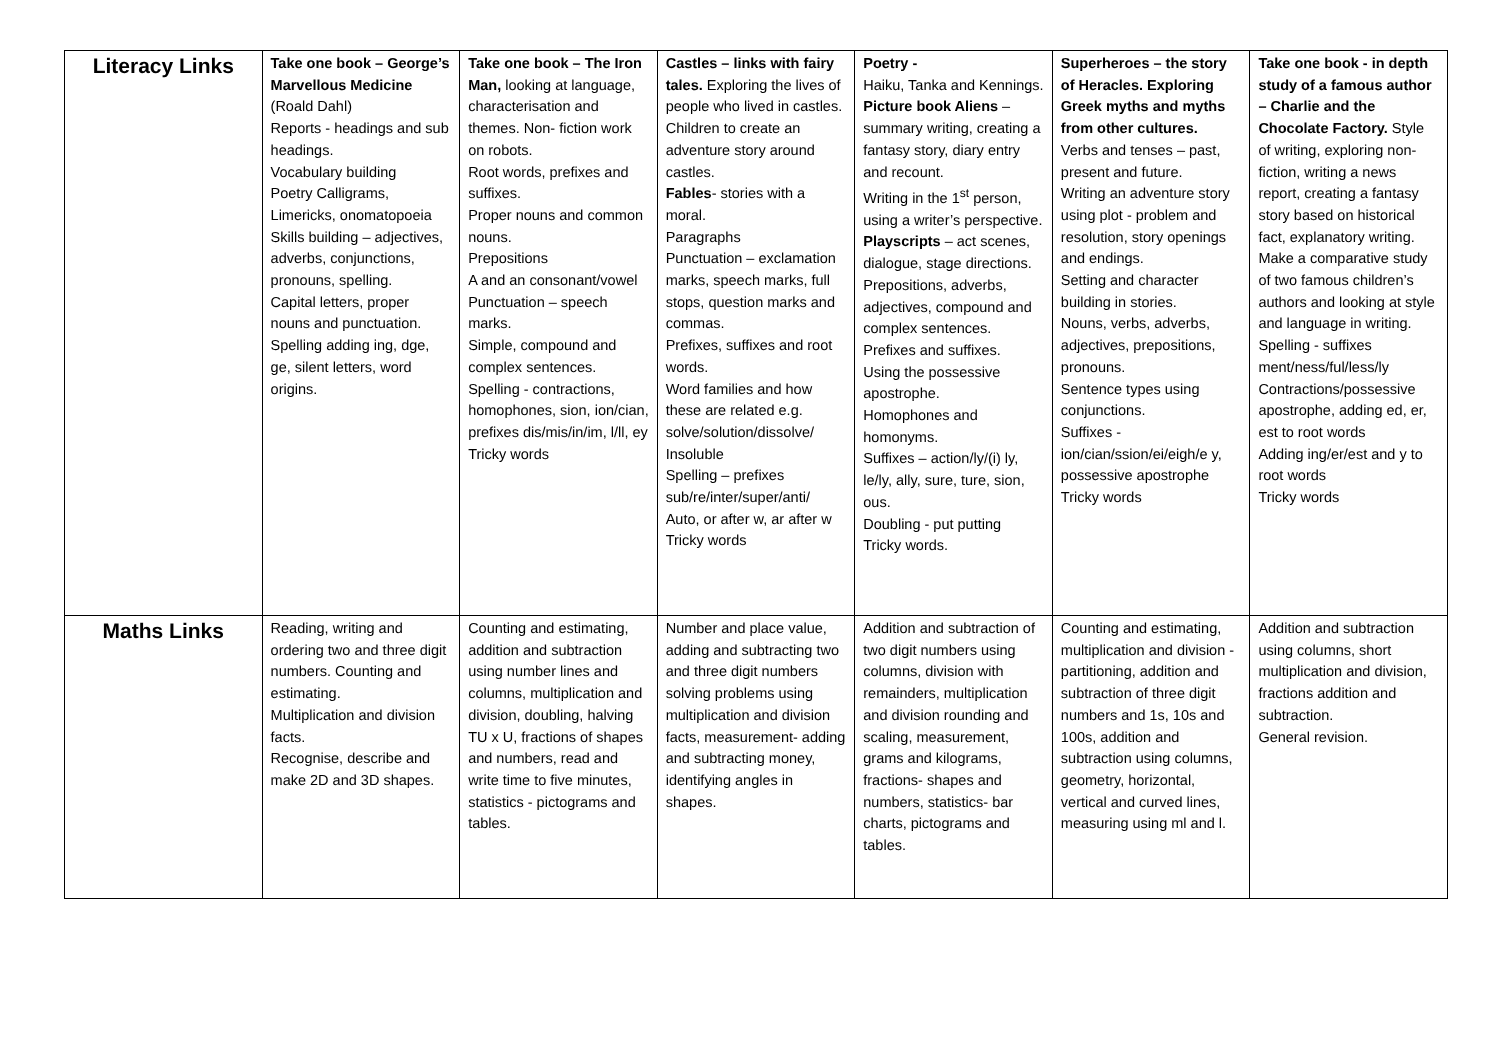| Literacy Links | Take one book – George’s Marvellous Medicine (Roald Dahl) Reports - headings and sub headings. Vocabulary building Poetry Calligrams, Limericks, onomatopoeia Skills building – adjectives, adverbs, conjunctions, pronouns, spelling. Capital letters, proper nouns and punctuation. Spelling adding ing, dge, ge, silent letters, word origins. | Take one book – The Iron Man, looking at language, characterisation and themes. Non- fiction work on robots. Root words, prefixes and suffixes. Proper nouns and common nouns. Prepositions A and an consonant/vowel Punctuation – speech marks. Simple, compound and complex sentences. Spelling - contractions, homophones, sion, ion/cian, prefixes dis/mis/in/im, l/ll, ey Tricky words | Castles – links with fairy tales. Exploring the lives of people who lived in castles. Children to create an adventure story around castles. Fables - stories with a moral. Paragraphs Punctuation – exclamation marks, speech marks, full stops, question marks and commas. Prefixes, suffixes and root words. Word families and how these are related e.g. solve/solution/dissolve/ Insoluble Spelling – prefixes sub/re/inter/super/anti/ Auto, or after w, ar after w Tricky words | Poetry - Haiku, Tanka and Kennings. Picture book Aliens – summary writing, creating a fantasy story, diary entry and recount. Writing in the 1<sup>st</sup> person, using a writer’s perspective. Playscripts – act scenes, dialogue, stage directions. Prepositions, adverbs, adjectives, compound and complex sentences. Prefixes and suffixes. Using the possessive apostrophe. Homophones and homonyms. Suffixes – action/ly/(i) ly, le/ly, ally, sure, ture, sion, ous. Doubling - put putting Tricky words. | Superheroes – the story of Heracles. Exploring Greek myths and myths from other cultures. Verbs and tenses – past, present and future. Writing an adventure story using plot - problem and resolution, story openings and endings. Setting and character building in stories. Nouns, verbs, adverbs, adjectives, prepositions, pronouns. Sentence types using conjunctions. Suffixes - ion/cian/ssion/ei/eigh/e y, possessive apostrophe Tricky words | Take one book - in depth study of a famous author – Charlie and the Chocolate Factory. Style of writing, exploring non-fiction, writing a news report, creating a fantasy story based on historical fact, explanatory writing. Make a comparative study of two famous children’s authors and looking at style and language in writing. Spelling - suffixes ment/ness/ful/less/ly Contractions/possessive apostrophe, adding ed, er, est to root words Adding ing/er/est and y to root words Tricky words |
| Maths Links | Reading, writing and ordering two and three digit numbers. Counting and estimating. Multiplication and division facts. Recognise, describe and make 2D and 3D shapes. | Counting and estimating, addition and subtraction using number lines and columns, multiplication and division, doubling, halving TU x U, fractions of shapes and numbers, read and write time to five minutes, statistics - pictograms and tables. | Number and place value, adding and subtracting two and three digit numbers solving problems using multiplication and division facts, measurement- adding and subtracting money, identifying angles in shapes. | Addition and subtraction of two digit numbers using columns, division with remainders, multiplication and division rounding and scaling, measurement, grams and kilograms, fractions- shapes and numbers, statistics- bar charts, pictograms and tables. | Counting and estimating, multiplication and division - partitioning, addition and subtraction of three digit numbers and 1s, 10s and 100s, addition and subtraction using columns, geometry, horizontal, vertical and curved lines, measuring using ml and l. | Addition and subtraction using columns, short multiplication and division, fractions addition and subtraction. General revision. |